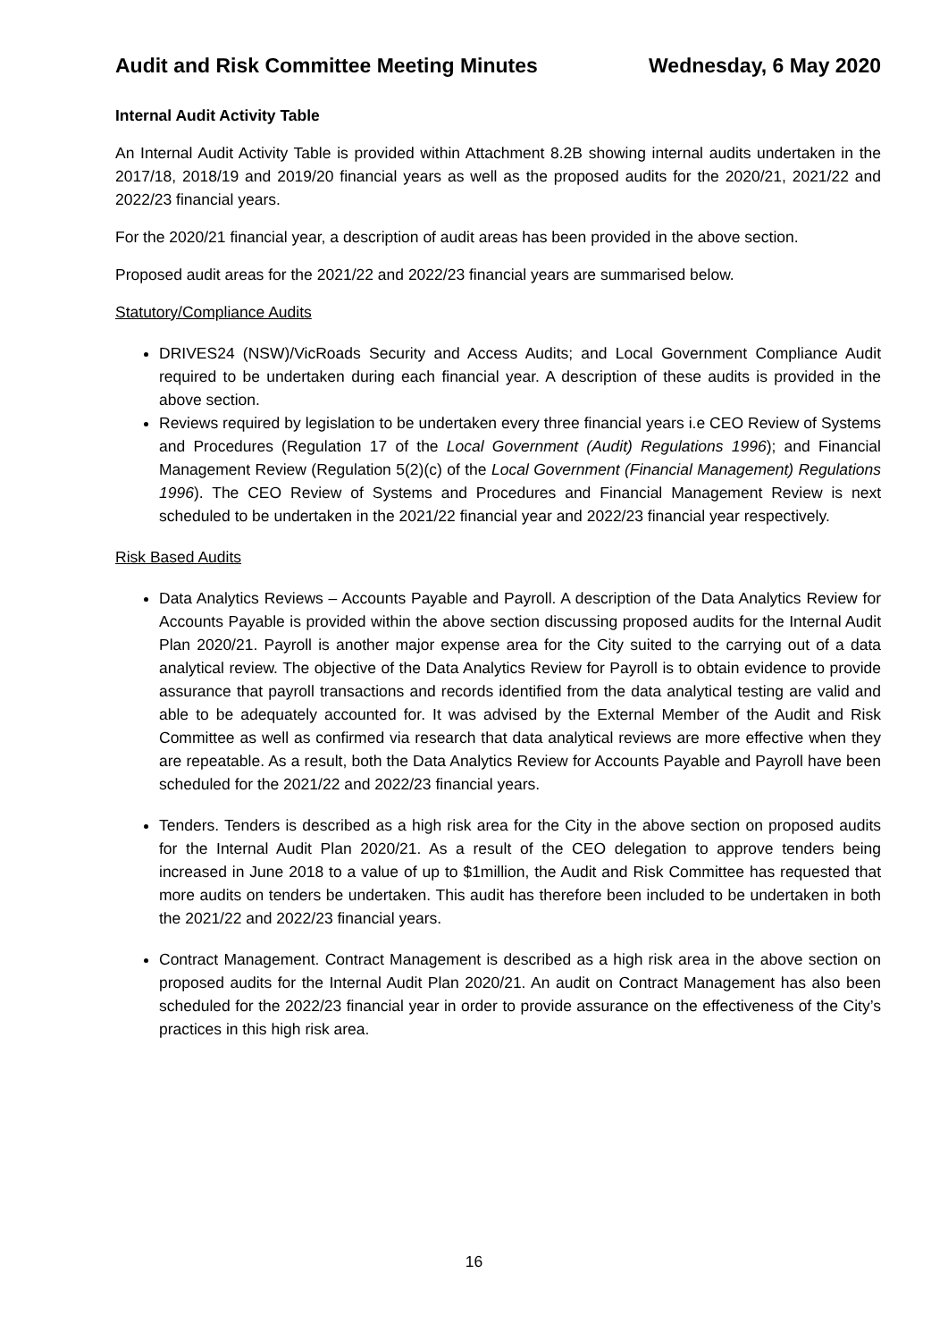Audit and Risk Committee Meeting Minutes Wednesday, 6 May 2020
Internal Audit Activity Table
An Internal Audit Activity Table is provided within Attachment 8.2B showing internal audits undertaken in the 2017/18, 2018/19 and 2019/20 financial years as well as the proposed audits for the 2020/21, 2021/22 and 2022/23 financial years.
For the 2020/21 financial year, a description of audit areas has been provided in the above section.
Proposed audit areas for the 2021/22 and 2022/23 financial years are summarised below.
Statutory/Compliance Audits
DRIVES24 (NSW)/VicRoads Security and Access Audits; and Local Government Compliance Audit required to be undertaken during each financial year. A description of these audits is provided in the above section.
Reviews required by legislation to be undertaken every three financial years i.e CEO Review of Systems and Procedures (Regulation 17 of the Local Government (Audit) Regulations 1996); and Financial Management Review (Regulation 5(2)(c) of the Local Government (Financial Management) Regulations 1996). The CEO Review of Systems and Procedures and Financial Management Review is next scheduled to be undertaken in the 2021/22 financial year and 2022/23 financial year respectively.
Risk Based Audits
Data Analytics Reviews – Accounts Payable and Payroll. A description of the Data Analytics Review for Accounts Payable is provided within the above section discussing proposed audits for the Internal Audit Plan 2020/21. Payroll is another major expense area for the City suited to the carrying out of a data analytical review. The objective of the Data Analytics Review for Payroll is to obtain evidence to provide assurance that payroll transactions and records identified from the data analytical testing are valid and able to be adequately accounted for. It was advised by the External Member of the Audit and Risk Committee as well as confirmed via research that data analytical reviews are more effective when they are repeatable. As a result, both the Data Analytics Review for Accounts Payable and Payroll have been scheduled for the 2021/22 and 2022/23 financial years.
Tenders. Tenders is described as a high risk area for the City in the above section on proposed audits for the Internal Audit Plan 2020/21. As a result of the CEO delegation to approve tenders being increased in June 2018 to a value of up to $1million, the Audit and Risk Committee has requested that more audits on tenders be undertaken. This audit has therefore been included to be undertaken in both the 2021/22 and 2022/23 financial years.
Contract Management. Contract Management is described as a high risk area in the above section on proposed audits for the Internal Audit Plan 2020/21. An audit on Contract Management has also been scheduled for the 2022/23 financial year in order to provide assurance on the effectiveness of the City’s practices in this high risk area.
16